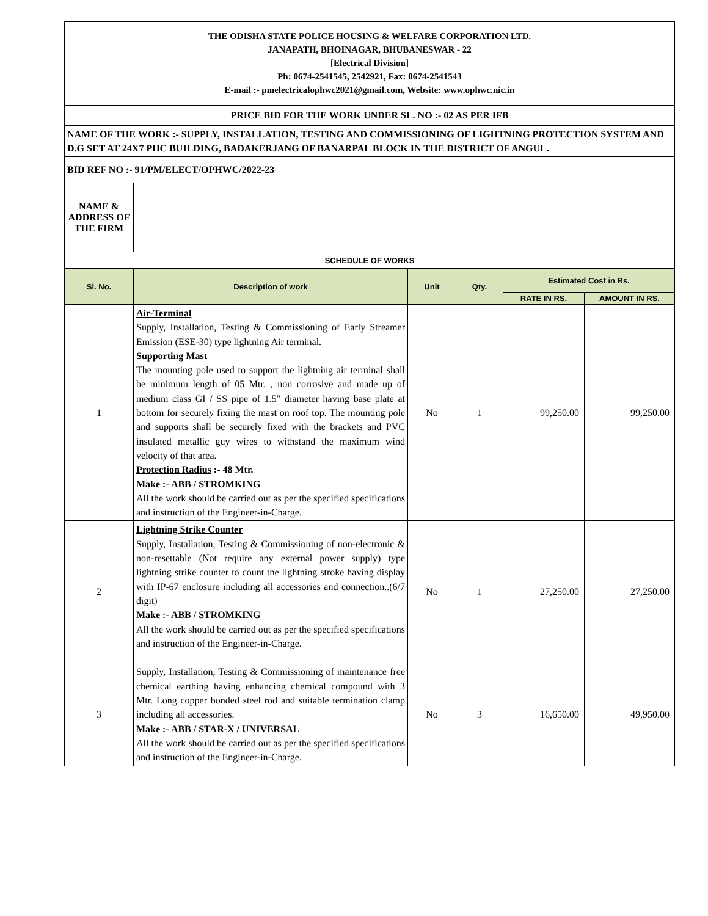| THE ODISHA STATE POLICE HOUSING & WELFARE CORPORATION LTD. JANAPATH, BHOINAGAR, BHUBANESWAR - 22 [Electrical Division] Ph: 0674-2541545, 2542921, Fax: 0674-2541543 E-mail :- pmelectricalophwc2021@gmail.com, Website: www.ophwc.nic.in | | | | | |
| PRICE BID FOR THE WORK UNDER SL. NO :- 02 AS PER IFB | | | | | |
| NAME OF THE WORK :- SUPPLY, INSTALLATION, TESTING AND COMMISSIONING OF LIGHTNING PROTECTION SYSTEM AND D.G SET AT 24X7 PHC BUILDING, BADAKERJANG OF BANARPAL BLOCK IN THE DISTRICT OF ANGUL. | | | | | |
| BID REF NO :- 91/PM/ELECT/OPHWC/2022-23 | | | | | |
| NAME & ADDRESS OF THE FIRM | | | | | |
| SCHEDULE OF WORKS | | | | | |
| Sl. No. | Description of work | Unit | Qty. | Estimated Cost in Rs. | |
| | | | | RATE IN RS. | AMOUNT IN RS. |
| 1 | Air-Terminal Supply, Installation, Testing & Commissioning of Early Streamer Emission (ESE-30) type lightning Air terminal. Supporting Mast The mounting pole used to support the lightning air terminal shall be minimum length of 05 Mtr. , non corrosive and made up of medium class GI / SS pipe of 1.5″ diameter having base plate at bottom for securely fixing the mast on roof top. The mounting pole and supports shall be securely fixed with the brackets and PVC insulated metallic guy wires to withstand the maximum wind velocity of that area. Protection Radius :- 48 Mtr. Make :- ABB / STROMKING All the work should be carried out as per the specified specifications and instruction of the Engineer-in-Charge. | No | 1 | 99,250.00 | 99,250.00 |
| 2 | Lightning Strike Counter Supply, Installation, Testing & Commissioning of non-electronic & non-resettable (Not require any external power supply) type lightning strike counter to count the lightning stroke having display with IP-67 enclosure including all accessories and connection..(6/7 digit) Make :- ABB / STROMKING All the work should be carried out as per the specified specifications and instruction of the Engineer-in-Charge. | No | 1 | 27,250.00 | 27,250.00 |
| 3 | Supply, Installation, Testing & Commissioning of maintenance free chemical earthing having enhancing chemical compound with 3 Mtr. Long copper bonded steel rod and suitable termination clamp including all accessories. Make :- ABB / STAR-X / UNIVERSAL All the work should be carried out as per the specified specifications and instruction of the Engineer-in-Charge. | No | 3 | 16,650.00 | 49,950.00 |